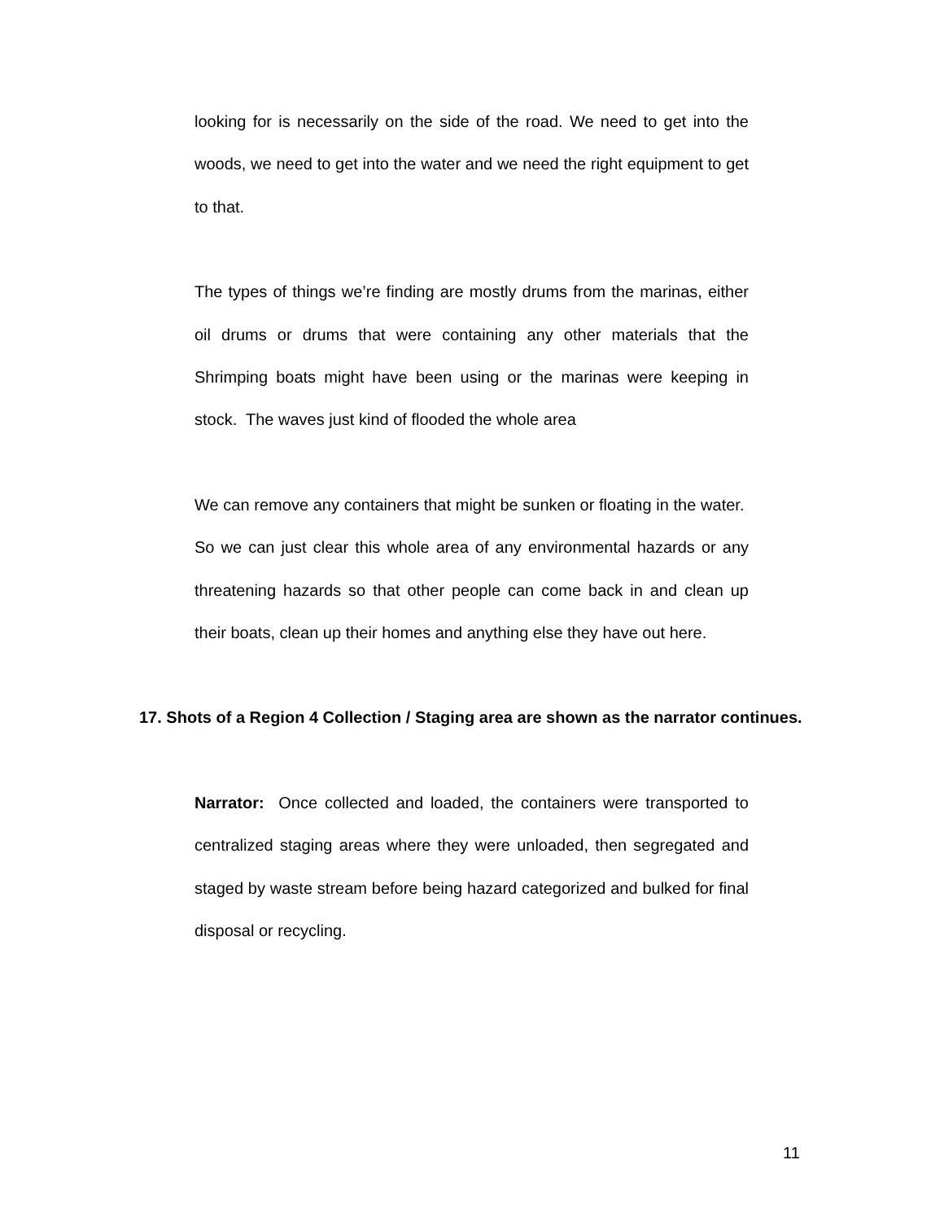looking for is necessarily on the side of the road. We need to get into the woods, we need to get into the water and we need the right equipment to get to that.
The types of things we’re finding are mostly drums from the marinas, either oil drums or drums that were containing any other materials that the Shrimping boats might have been using or the marinas were keeping in stock. The waves just kind of flooded the whole area
We can remove any containers that might be sunken or floating in the water. So we can just clear this whole area of any environmental hazards or any threatening hazards so that other people can come back in and clean up their boats, clean up their homes and anything else they have out here.
17. Shots of a Region 4 Collection / Staging area are shown as the narrator continues.
Narrator: Once collected and loaded, the containers were transported to centralized staging areas where they were unloaded, then segregated and staged by waste stream before being hazard categorized and bulked for final disposal or recycling.
11